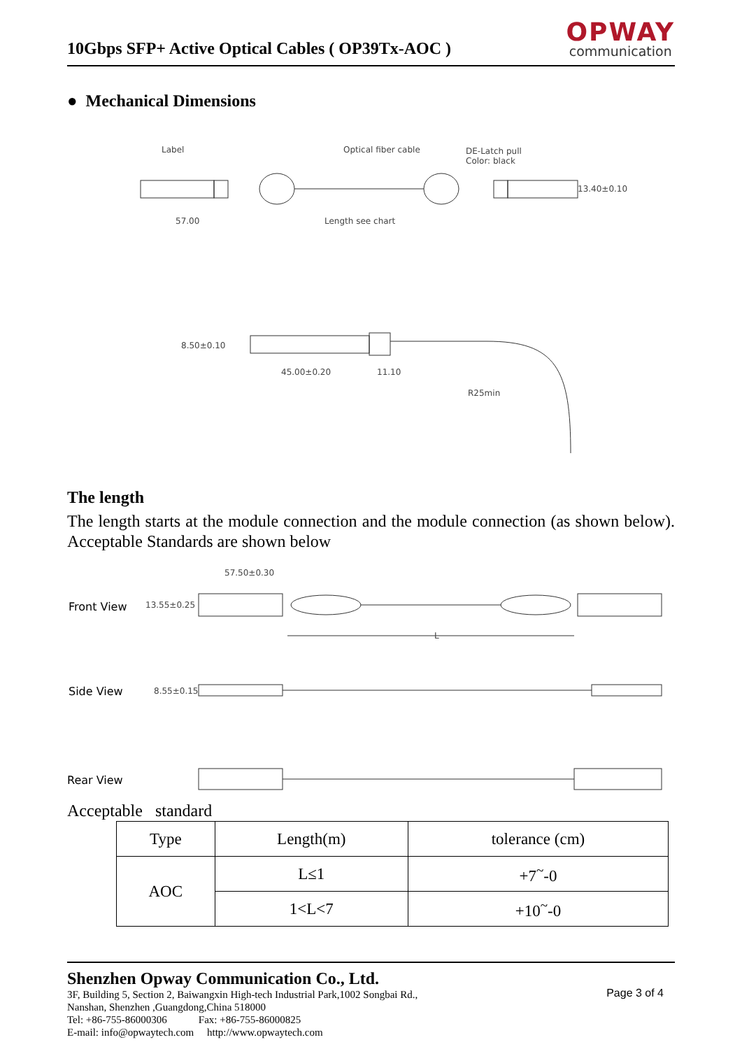10Gbps SFP+ Active Optical Cables ( OP39Tx-AOC )
OPWAY
communication
● Mechanical Dimensions
Label
Optical fiber cable
DE-Latch pull
Color: black
13.40±0.10
57.00
Length see chart
8.50±0.10
45.00±0.20
11.10
R25min
The length
The length starts at the module connection and the module connection (as shown below). Acceptable Standards are shown below
57.50±0.30
L
Front View
13.55±0.25
Side View
8.55±0.15
Rear View
Acceptable standard
| Type | Length(m) | tolerance (cm) |
| AOC | L≤1 | +7<sup>~</sup>-0 |
| | 1<L<7 | +10<sup>~</sup>-0 |
Shenzhen Opway Communication Co., Ltd.
3F, Building 5, Section 2, Baiwangxin High-tech Industrial Park,1002 Songbai Rd.,
Nanshan, Shenzhen ,Guangdong,China 518000
Tel: +86-755-86000306 Fax: +86-755-86000825
E-mail: info@opwaytech.com http://www.opwaytech.com
Page 3 of 4